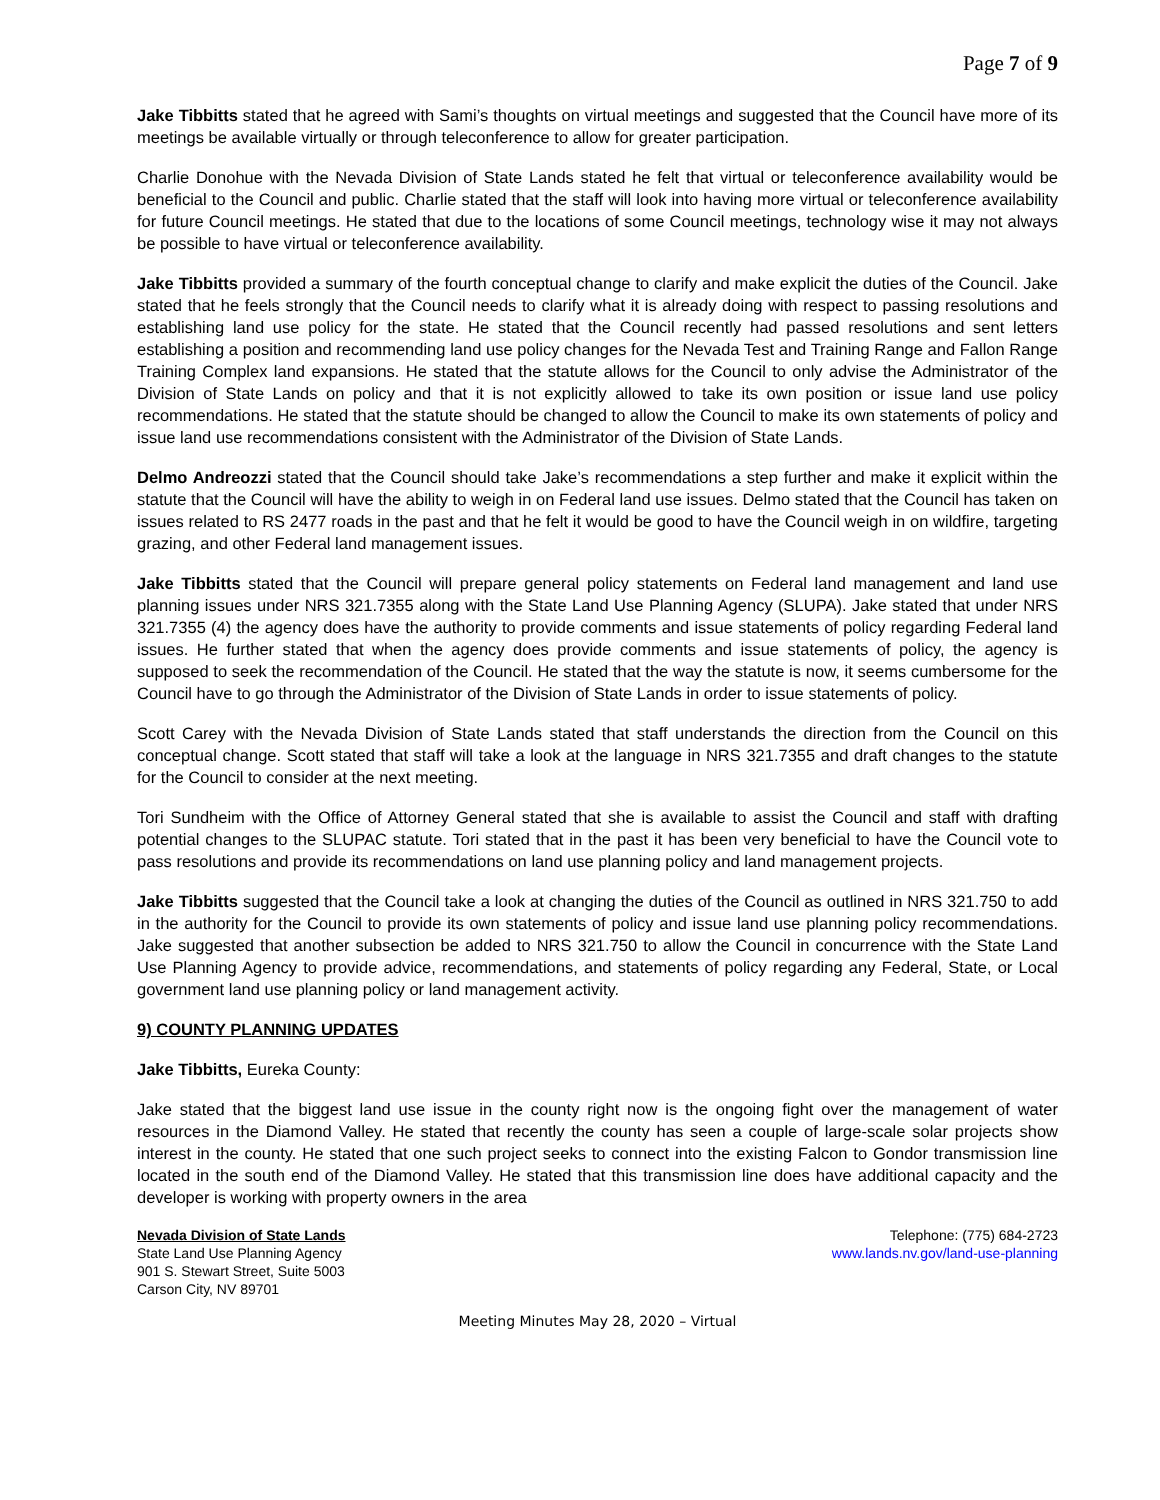Page 7 of 9
Jake Tibbitts stated that he agreed with Sami’s thoughts on virtual meetings and suggested that the Council have more of its meetings be available virtually or through teleconference to allow for greater participation.
Charlie Donohue with the Nevada Division of State Lands stated he felt that virtual or teleconference availability would be beneficial to the Council and public. Charlie stated that the staff will look into having more virtual or teleconference availability for future Council meetings. He stated that due to the locations of some Council meetings, technology wise it may not always be possible to have virtual or teleconference availability.
Jake Tibbitts provided a summary of the fourth conceptual change to clarify and make explicit the duties of the Council. Jake stated that he feels strongly that the Council needs to clarify what it is already doing with respect to passing resolutions and establishing land use policy for the state. He stated that the Council recently had passed resolutions and sent letters establishing a position and recommending land use policy changes for the Nevada Test and Training Range and Fallon Range Training Complex land expansions. He stated that the statute allows for the Council to only advise the Administrator of the Division of State Lands on policy and that it is not explicitly allowed to take its own position or issue land use policy recommendations. He stated that the statute should be changed to allow the Council to make its own statements of policy and issue land use recommendations consistent with the Administrator of the Division of State Lands.
Delmo Andreozzi stated that the Council should take Jake’s recommendations a step further and make it explicit within the statute that the Council will have the ability to weigh in on Federal land use issues. Delmo stated that the Council has taken on issues related to RS 2477 roads in the past and that he felt it would be good to have the Council weigh in on wildfire, targeting grazing, and other Federal land management issues.
Jake Tibbitts stated that the Council will prepare general policy statements on Federal land management and land use planning issues under NRS 321.7355 along with the State Land Use Planning Agency (SLUPA). Jake stated that under NRS 321.7355 (4) the agency does have the authority to provide comments and issue statements of policy regarding Federal land issues. He further stated that when the agency does provide comments and issue statements of policy, the agency is supposed to seek the recommendation of the Council. He stated that the way the statute is now, it seems cumbersome for the Council have to go through the Administrator of the Division of State Lands in order to issue statements of policy.
Scott Carey with the Nevada Division of State Lands stated that staff understands the direction from the Council on this conceptual change. Scott stated that staff will take a look at the language in NRS 321.7355 and draft changes to the statute for the Council to consider at the next meeting.
Tori Sundheim with the Office of Attorney General stated that she is available to assist the Council and staff with drafting potential changes to the SLUPAC statute. Tori stated that in the past it has been very beneficial to have the Council vote to pass resolutions and provide its recommendations on land use planning policy and land management projects.
Jake Tibbitts suggested that the Council take a look at changing the duties of the Council as outlined in NRS 321.750 to add in the authority for the Council to provide its own statements of policy and issue land use planning policy recommendations. Jake suggested that another subsection be added to NRS 321.750 to allow the Council in concurrence with the State Land Use Planning Agency to provide advice, recommendations, and statements of policy regarding any Federal, State, or Local government land use planning policy or land management activity.
9) COUNTY PLANNING UPDATES
Jake Tibbitts, Eureka County:
Jake stated that the biggest land use issue in the county right now is the ongoing fight over the management of water resources in the Diamond Valley. He stated that recently the county has seen a couple of large-scale solar projects show interest in the county. He stated that one such project seeks to connect into the existing Falcon to Gondor transmission line located in the south end of the Diamond Valley. He stated that this transmission line does have additional capacity and the developer is working with property owners in the area
Nevada Division of State Lands
State Land Use Planning Agency
901 S. Stewart Street, Suite 5003
Carson City, NV 89701
Telephone: (775) 684-2723
www.lands.nv.gov/land-use-planning
Meeting Minutes May 28, 2020 – Virtual